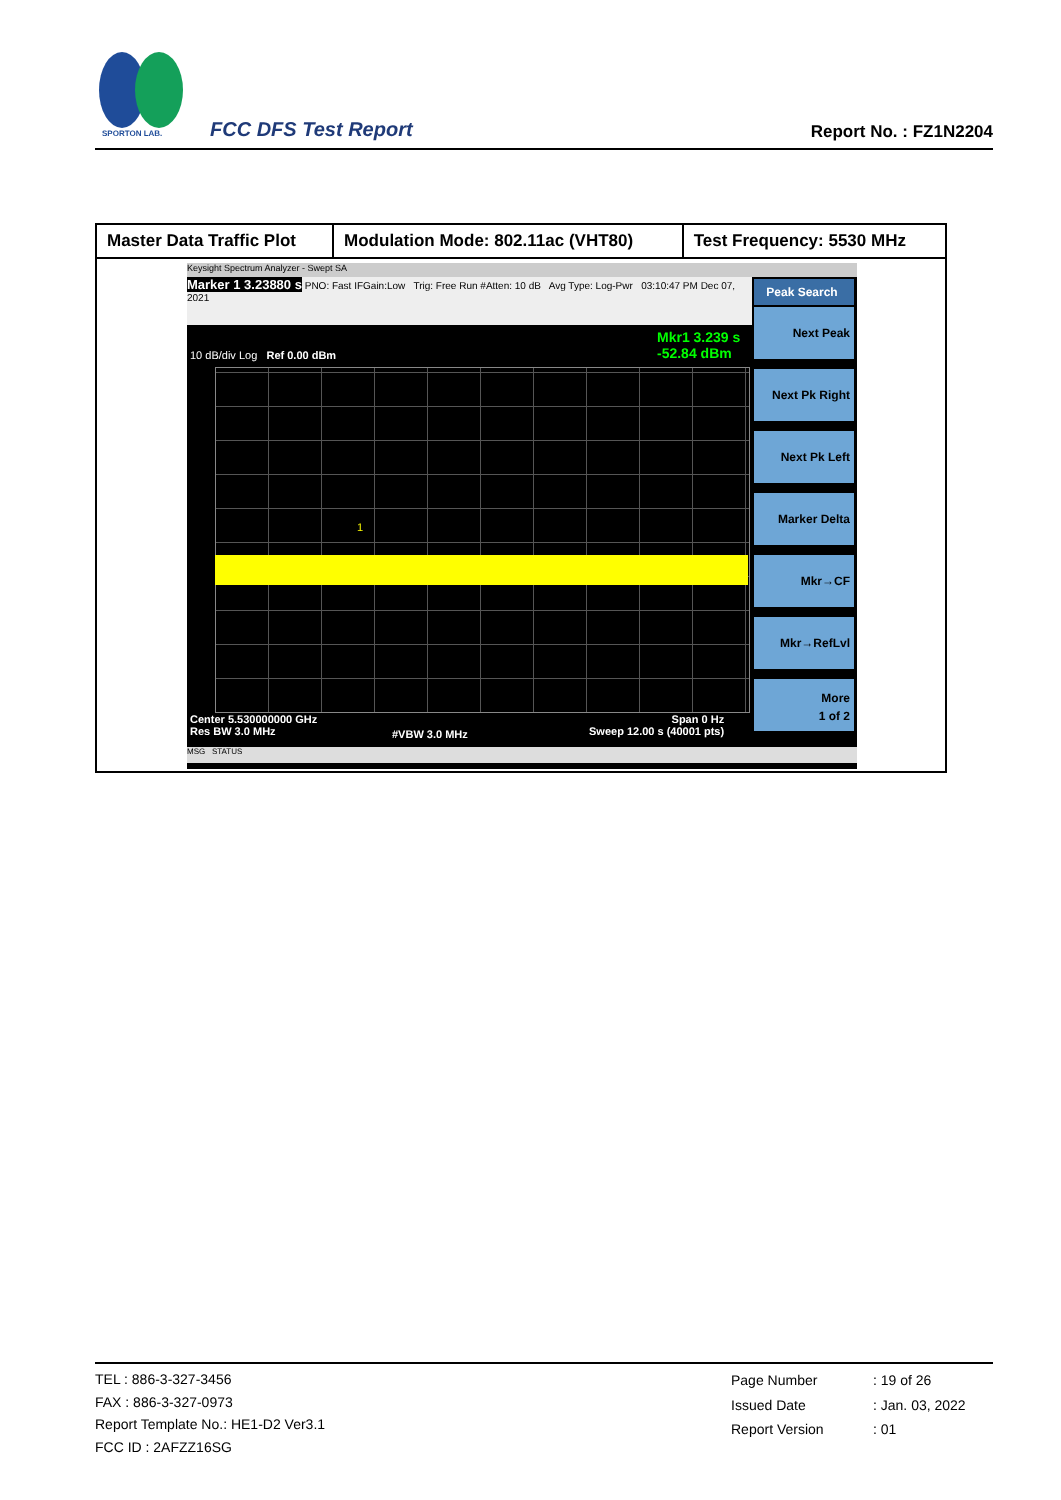SPORTON LAB.
FCC DFS Test Report Report No. : FZ1N2204
| Master Data Traffic Plot | Modulation Mode: 802.11ac (VHT80) | Test Frequency: 5530 MHz |
| --- | --- | --- |
| Keysight Spectrum Analyzer - Swept SA Marker 1 3.23880 s PNO: Fast IFGain:Low Trig: Free Run #Atten: 10 dB Avg Type: Log-Pwr 03:10:47 PM Dec 07, 2021 Mkr1 3.239 s -52.84 dBm 10 dB/div Log Ref 0.00 dBm 1 Center 5.530000000 GHz Res BW 3.0 MHz #VBW 3.0 MHz Span 0 Hz Sweep 12.00 s (40001 pts) MSG STATUS Peak Search Next Peak Next Pk Right Next Pk Left Marker Delta Mkr→CF Mkr→RefLvl More 1 of 2 | | |
TEL : 886-3-327-3456
FAX : 886-3-327-0973
Report Template No.: HE1-D2 Ver3.1
FCC ID : 2AFZZ16SG
| Page Number | : 19 of 26 |
| Issued Date | : Jan. 03, 2022 |
| Report Version | : 01 |